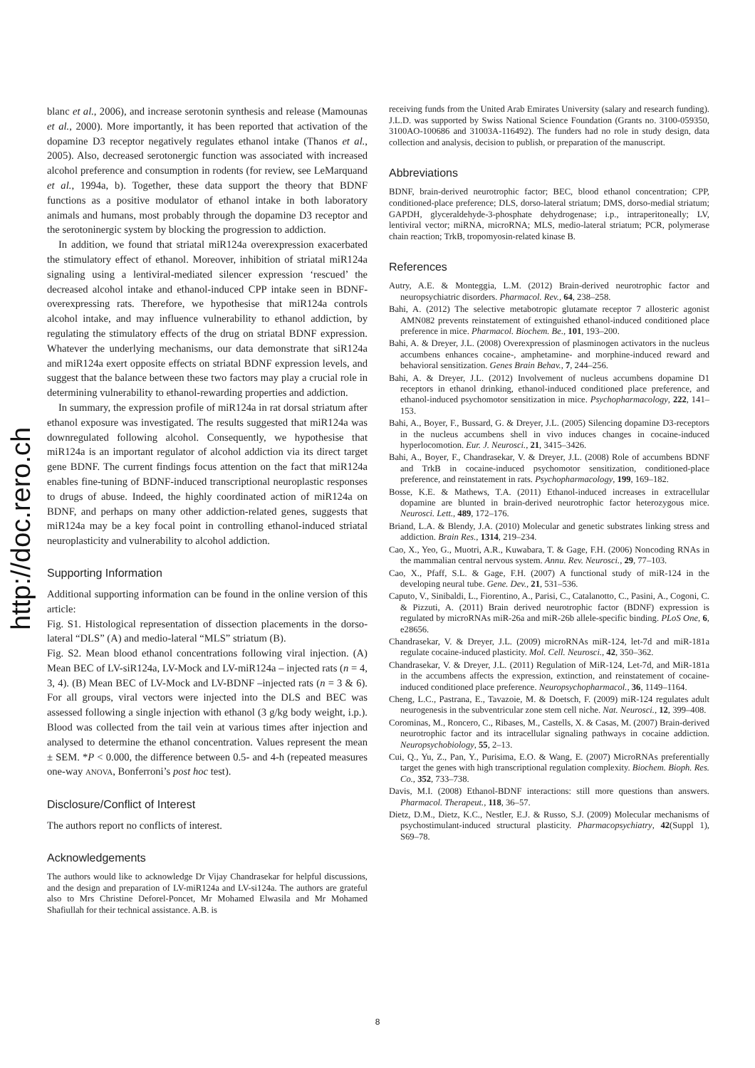http://doc.rero.ch
blanc et al., 2006), and increase serotonin synthesis and release (Mamounas et al., 2000). More importantly, it has been reported that activation of the dopamine D3 receptor negatively regulates ethanol intake (Thanos et al., 2005). Also, decreased serotonergic function was associated with increased alcohol preference and consumption in rodents (for review, see LeMarquand et al., 1994a, b). Together, these data support the theory that BDNF functions as a positive modulator of ethanol intake in both laboratory animals and humans, most probably through the dopamine D3 receptor and the serotoninergic system by blocking the progression to addiction.
In addition, we found that striatal miR124a overexpression exacerbated the stimulatory effect of ethanol. Moreover, inhibition of striatal miR124a signaling using a lentiviral-mediated silencer expression ‘rescued’ the decreased alcohol intake and ethanol-induced CPP intake seen in BDNF-overexpressing rats. Therefore, we hypothesise that miR124a controls alcohol intake, and may influence vulnerability to ethanol addiction, by regulating the stimulatory effects of the drug on striatal BDNF expression. Whatever the underlying mechanisms, our data demonstrate that siR124a and miR124a exert opposite effects on striatal BDNF expression levels, and suggest that the balance between these two factors may play a crucial role in determining vulnerability to ethanol-rewarding properties and addiction.
In summary, the expression profile of miR124a in rat dorsal striatum after ethanol exposure was investigated. The results suggested that miR124a was downregulated following alcohol. Consequently, we hypothesise that miR124a is an important regulator of alcohol addiction via its direct target gene BDNF. The current findings focus attention on the fact that miR124a enables fine-tuning of BDNF-induced transcriptional neuroplastic responses to drugs of abuse. Indeed, the highly coordinated action of miR124a on BDNF, and perhaps on many other addiction-related genes, suggests that miR124a may be a key focal point in controlling ethanol-induced striatal neuroplasticity and vulnerability to alcohol addiction.
Supporting Information
Additional supporting information can be found in the online version of this article:
Fig. S1. Histological representation of dissection placements in the dorso-lateral “DLS” (A) and medio-lateral “MLS” striatum (B).
Fig. S2. Mean blood ethanol concentrations following viral injection. (A) Mean BEC of LV-siR124a, LV-Mock and LV-miR124a – injected rats (n = 4, 3, 4). (B) Mean BEC of LV-Mock and LV-BDNF –injected rats (n = 3 & 6). For all groups, viral vectors were injected into the DLS and BEC was assessed following a single injection with ethanol (3 g/kg body weight, i.p.). Blood was collected from the tail vein at various times after injection and analysed to determine the ethanol concentration. Values represent the mean ± SEM. *P < 0.000, the difference between 0.5- and 4-h (repeated measures one-way ANOVA, Bonferroni’s post hoc test).
Disclosure/Conflict of Interest
The authors report no conflicts of interest.
Acknowledgements
The authors would like to acknowledge Dr Vijay Chandrasekar for helpful discussions, and the design and preparation of LV-miR124a and LV-si124a. The authors are grateful also to Mrs Christine Deforel-Poncet, Mr Mohamed Elwasila and Mr Mohamed Shafiullah for their technical assistance. A.B. is
receiving funds from the United Arab Emirates University (salary and research funding). J.L.D. was supported by Swiss National Science Foundation (Grants no. 3100-059350, 3100AO-100686 and 31003A-116492). The funders had no role in study design, data collection and analysis, decision to publish, or preparation of the manuscript.
Abbreviations
BDNF, brain-derived neurotrophic factor; BEC, blood ethanol concentration; CPP, conditioned-place preference; DLS, dorso-lateral striatum; DMS, dorso-medial striatum; GAPDH, glyceraldehyde-3-phosphate dehydrogenase; i.p., intraperitoneally; LV, lentiviral vector; miRNA, microRNA; MLS, medio-lateral striatum; PCR, polymerase chain reaction; TrkB, tropomyosin-related kinase B.
References
Autry, A.E. & Monteggia, L.M. (2012) Brain-derived neurotrophic factor and neuropsychiatric disorders. Pharmacol. Rev., 64, 238–258.
Bahi, A. (2012) The selective metabotropic glutamate receptor 7 allosteric agonist AMN082 prevents reinstatement of extinguished ethanol-induced conditioned place preference in mice. Pharmacol. Biochem. Be., 101, 193–200.
Bahi, A. & Dreyer, J.L. (2008) Overexpression of plasminogen activators in the nucleus accumbens enhances cocaine-, amphetamine- and morphine-induced reward and behavioral sensitization. Genes Brain Behav., 7, 244–256.
Bahi, A. & Dreyer, J.L. (2012) Involvement of nucleus accumbens dopamine D1 receptors in ethanol drinking, ethanol-induced conditioned place preference, and ethanol-induced psychomotor sensitization in mice. Psychopharmacology, 222, 141–153.
Bahi, A., Boyer, F., Bussard, G. & Dreyer, J.L. (2005) Silencing dopamine D3-receptors in the nucleus accumbens shell in vivo induces changes in cocaine-induced hyperlocomotion. Eur. J. Neurosci., 21, 3415–3426.
Bahi, A., Boyer, F., Chandrasekar, V. & Dreyer, J.L. (2008) Role of accumbens BDNF and TrkB in cocaine-induced psychomotor sensitization, conditioned-place preference, and reinstatement in rats. Psychopharmacology, 199, 169–182.
Bosse, K.E. & Mathews, T.A. (2011) Ethanol-induced increases in extracellular dopamine are blunted in brain-derived neurotrophic factor heterozygous mice. Neurosci. Lett., 489, 172–176.
Briand, L.A. & Blendy, J.A. (2010) Molecular and genetic substrates linking stress and addiction. Brain Res., 1314, 219–234.
Cao, X., Yeo, G., Muotri, A.R., Kuwabara, T. & Gage, F.H. (2006) Noncoding RNAs in the mammalian central nervous system. Annu. Rev. Neurosci., 29, 77–103.
Cao, X., Pfaff, S.L. & Gage, F.H. (2007) A functional study of miR-124 in the developing neural tube. Gene. Dev., 21, 531–536.
Caputo, V., Sinibaldi, L., Fiorentino, A., Parisi, C., Catalanotto, C., Pasini, A., Cogoni, C. & Pizzuti, A. (2011) Brain derived neurotrophic factor (BDNF) expression is regulated by microRNAs miR-26a and miR-26b allele-specific binding. PLoS One, 6, e28656.
Chandrasekar, V. & Dreyer, J.L. (2009) microRNAs miR-124, let-7d and miR-181a regulate cocaine-induced plasticity. Mol. Cell. Neurosci., 42, 350–362.
Chandrasekar, V. & Dreyer, J.L. (2011) Regulation of MiR-124, Let-7d, and MiR-181a in the accumbens affects the expression, extinction, and reinstatement of cocaine-induced conditioned place preference. Neuropsychopharmacol., 36, 1149–1164.
Cheng, L.C., Pastrana, E., Tavazoie, M. & Doetsch, F. (2009) miR-124 regulates adult neurogenesis in the subventricular zone stem cell niche. Nat. Neurosci., 12, 399–408.
Corominas, M., Roncero, C., Ribases, M., Castells, X. & Casas, M. (2007) Brain-derived neurotrophic factor and its intracellular signaling pathways in cocaine addiction. Neuropsychobiology, 55, 2–13.
Cui, Q., Yu, Z., Pan, Y., Purisima, E.O. & Wang, E. (2007) MicroRNAs preferentially target the genes with high transcriptional regulation complexity. Biochem. Bioph. Res. Co., 352, 733–738.
Davis, M.I. (2008) Ethanol-BDNF interactions: still more questions than answers. Pharmacol. Therapeut., 118, 36–57.
Dietz, D.M., Dietz, K.C., Nestler, E.J. & Russo, S.J. (2009) Molecular mechanisms of psychostimulant-induced structural plasticity. Pharmacopsychiatry, 42(Suppl 1), S69–78.
8